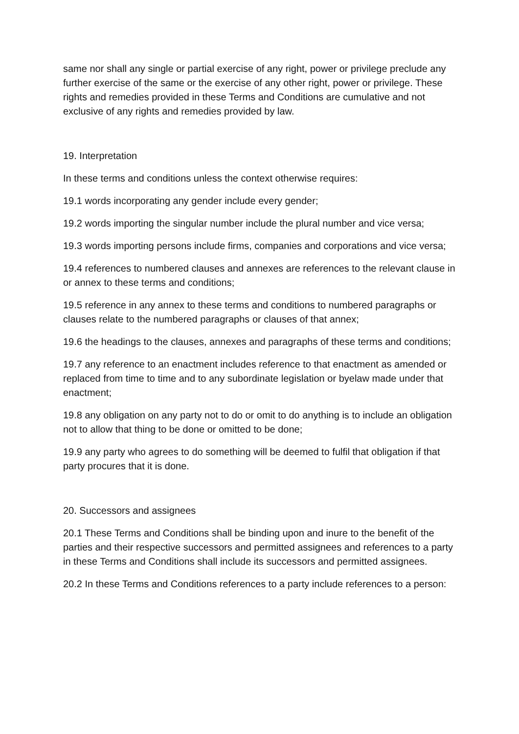same nor shall any single or partial exercise of any right, power or privilege preclude any further exercise of the same or the exercise of any other right, power or privilege. These rights and remedies provided in these Terms and Conditions are cumulative and not exclusive of any rights and remedies provided by law.
19. Interpretation
In these terms and conditions unless the context otherwise requires:
19.1 words incorporating any gender include every gender;
19.2 words importing the singular number include the plural number and vice versa;
19.3 words importing persons include firms, companies and corporations and vice versa;
19.4 references to numbered clauses and annexes are references to the relevant clause in or annex to these terms and conditions;
19.5 reference in any annex to these terms and conditions to numbered paragraphs or clauses relate to the numbered paragraphs or clauses of that annex;
19.6 the headings to the clauses, annexes and paragraphs of these terms and conditions;
19.7 any reference to an enactment includes reference to that enactment as amended or replaced from time to time and to any subordinate legislation or byelaw made under that enactment;
19.8 any obligation on any party not to do or omit to do anything is to include an obligation not to allow that thing to be done or omitted to be done;
19.9 any party who agrees to do something will be deemed to fulfil that obligation if that party procures that it is done.
20. Successors and assignees
20.1 These Terms and Conditions shall be binding upon and inure to the benefit of the parties and their respective successors and permitted assignees and references to a party in these Terms and Conditions shall include its successors and permitted assignees.
20.2 In these Terms and Conditions references to a party include references to a person: